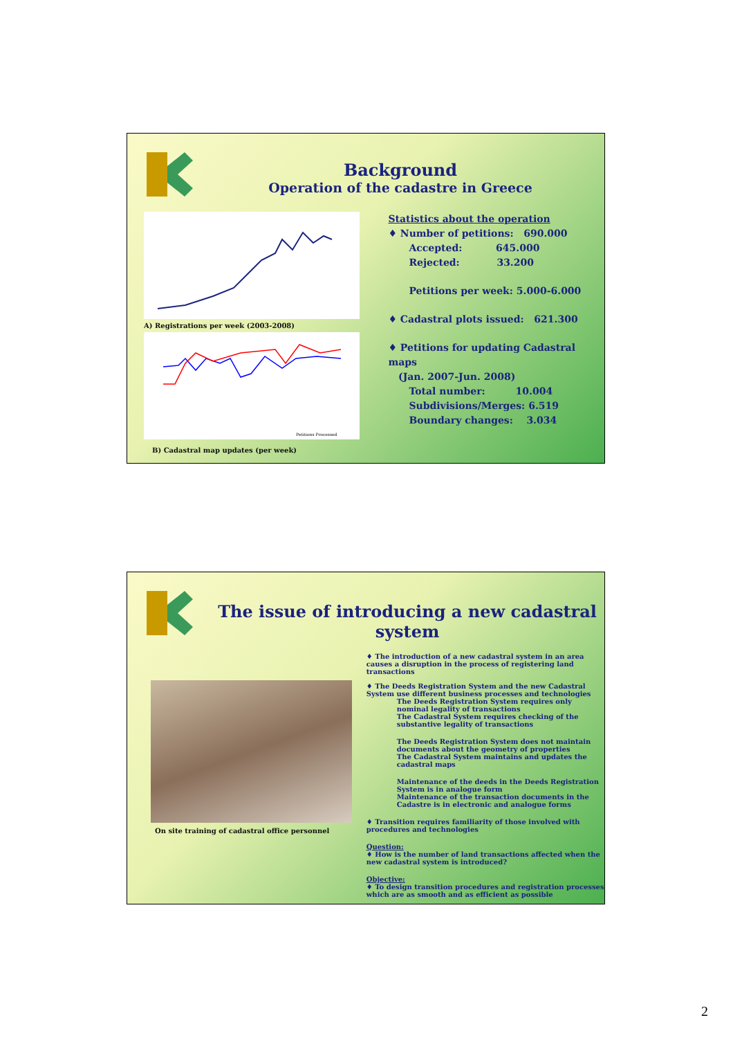Background
Operation of the cadastre in Greece
A) Registrations per week (2003-2008)
Petitions Processed
B) Cadastral map updates (per week)
Statistics about the operation
♦ Number of petitions: 690.000
Accepted: 645.000
Rejected: 33.200
Petitions per week: 5.000-6.000
♦ Cadastral plots issued: 621.300
♦ Petitions for updating Cadastral maps
(Jan. 2007-Jun. 2008)
Total number: 10.004
Subdivisions/Merges: 6.519
Boundary changes: 3.034
The issue of introducing a new cadastral system
On site training of cadastral office personnel
♦ The introduction of a new cadastral system in an area causes a disruption in the process of registering land transactions
♦ The Deeds Registration System and the new Cadastral System use different business processes and technologies
The Deeds Registration System requires only nominal legality of transactions
The Cadastral System requires checking of the substantive legality of transactions
The Deeds Registration System does not maintain documents about the geometry of properties
The Cadastral System maintains and updates the cadastral maps
Maintenance of the deeds in the Deeds Registration System is in analogue form
Maintenance of the transaction documents in the Cadastre is in electronic and analogue forms
♦ Transition requires familiarity of those involved with procedures and technologies
Question:
♦ How is the number of land transactions affected when the new cadastral system is introduced?
Objective:
♦ To design transition procedures and registration processes which are as smooth and as efficient as possible
2